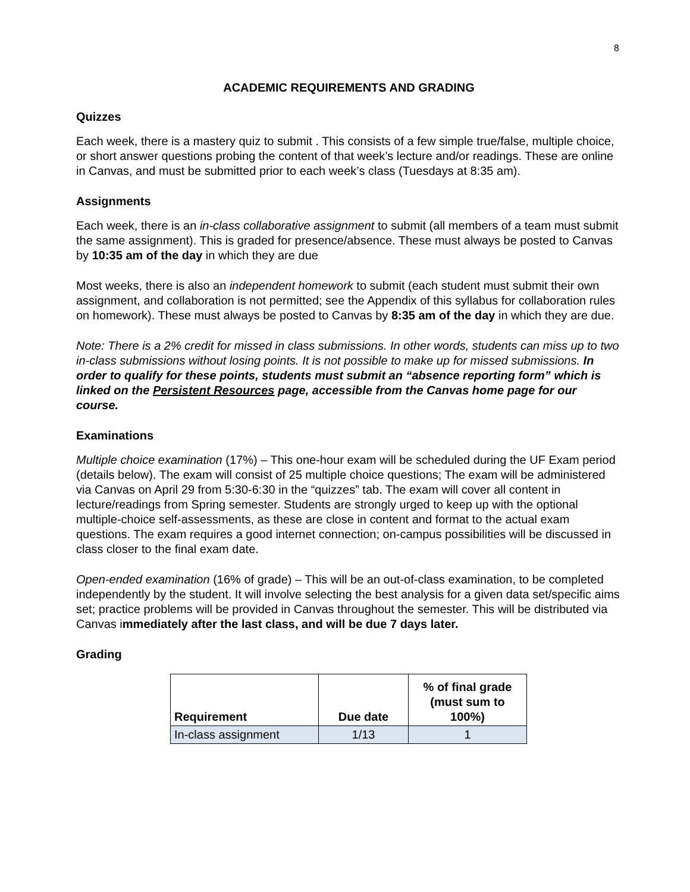8
ACADEMIC REQUIREMENTS AND GRADING
Quizzes
Each week, there is a mastery quiz to submit . This consists of a few simple true/false, multiple choice, or short answer questions probing the content of that week’s lecture and/or readings. These are online in Canvas, and must be submitted prior to each week’s class (Tuesdays at 8:35 am).
Assignments
Each week, there is an in-class collaborative assignment to submit (all members of a team must submit the same assignment). This is graded for presence/absence. These must always be posted to Canvas by 10:35 am of the day in which they are due
Most weeks, there is also an independent homework to submit (each student must submit their own assignment, and collaboration is not permitted; see the Appendix of this syllabus for collaboration rules on homework). These must always be posted to Canvas by 8:35 am of the day in which they are due.
Note: There is a 2% credit for missed in class submissions. In other words, students can miss up to two in-class submissions without losing points. It is not possible to make up for missed submissions. In order to qualify for these points, students must submit an “absence reporting form” which is linked on the Persistent Resources page, accessible from the Canvas home page for our course.
Examinations
Multiple choice examination (17%) – This one-hour exam will be scheduled during the UF Exam period (details below). The exam will consist of 25 multiple choice questions; The exam will be administered via Canvas on April 29 from 5:30-6:30 in the “quizzes” tab. The exam will cover all content in lecture/readings from Spring semester. Students are strongly urged to keep up with the optional multiple-choice self-assessments, as these are close in content and format to the actual exam questions. The exam requires a good internet connection; on-campus possibilities will be discussed in class closer to the final exam date.
Open-ended examination (16% of grade) – This will be an out-of-class examination, to be completed independently by the student. It will involve selecting the best analysis for a given data set/specific aims set; practice problems will be provided in Canvas throughout the semester. This will be distributed via Canvas immediately after the last class, and will be due 7 days later.
Grading
| Requirement | Due date | % of final grade (must sum to 100%) |
| --- | --- | --- |
| In-class assignment | 1/13 | 1 |